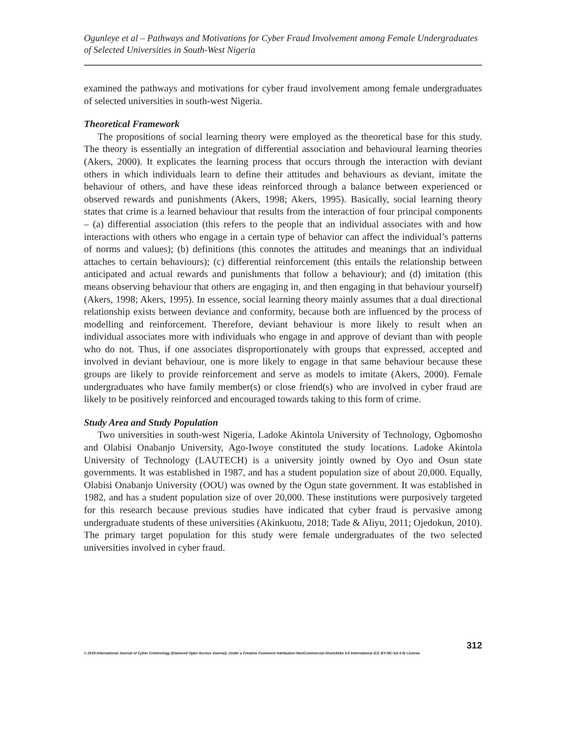Ogunleye et al – Pathways and Motivations for Cyber Fraud Involvement among Female Undergraduates of Selected Universities in South-West Nigeria
examined the pathways and motivations for cyber fraud involvement among female undergraduates of selected universities in south-west Nigeria.
Theoretical Framework
The propositions of social learning theory were employed as the theoretical base for this study. The theory is essentially an integration of differential association and behavioural learning theories (Akers, 2000). It explicates the learning process that occurs through the interaction with deviant others in which individuals learn to define their attitudes and behaviours as deviant, imitate the behaviour of others, and have these ideas reinforced through a balance between experienced or observed rewards and punishments (Akers, 1998; Akers, 1995). Basically, social learning theory states that crime is a learned behaviour that results from the interaction of four principal components – (a) differential association (this refers to the people that an individual associates with and how interactions with others who engage in a certain type of behavior can affect the individual’s patterns of norms and values); (b) definitions (this connotes the attitudes and meanings that an individual attaches to certain behaviours); (c) differential reinforcement (this entails the relationship between anticipated and actual rewards and punishments that follow a behaviour); and (d) imitation (this means observing behaviour that others are engaging in, and then engaging in that behaviour yourself) (Akers, 1998; Akers, 1995). In essence, social learning theory mainly assumes that a dual directional relationship exists between deviance and conformity, because both are influenced by the process of modelling and reinforcement. Therefore, deviant behaviour is more likely to result when an individual associates more with individuals who engage in and approve of deviant than with people who do not. Thus, if one associates disproportionately with groups that expressed, accepted and involved in deviant behaviour, one is more likely to engage in that same behaviour because these groups are likely to provide reinforcement and serve as models to imitate (Akers, 2000). Female undergraduates who have family member(s) or close friend(s) who are involved in cyber fraud are likely to be positively reinforced and encouraged towards taking to this form of crime.
Study Area and Study Population
Two universities in south-west Nigeria, Ladoke Akintola University of Technology, Ogbomosho and Olabisi Onabanjo University, Ago-Iwoye constituted the study locations. Ladoke Akintola University of Technology (LAUTECH) is a university jointly owned by Oyo and Osun state governments. It was established in 1987, and has a student population size of about 20,000. Equally, Olabisi Onabanjo University (OOU) was owned by the Ogun state government. It was established in 1982, and has a student population size of over 20,000. These institutions were purposively targeted for this research because previous studies have indicated that cyber fraud is pervasive among undergraduate students of these universities (Akinkuotu, 2018; Tade & Aliyu, 2011; Ojedokun, 2010). The primary target population for this study were female undergraduates of the two selected universities involved in cyber fraud.
312
© 2019 International Journal of Cyber Criminology (Diamond Open Access Journal). Under a Creative Commons Attribution-NonCommercial-ShareAlike 4.0 International (CC BY-NC-SA 4.0) License